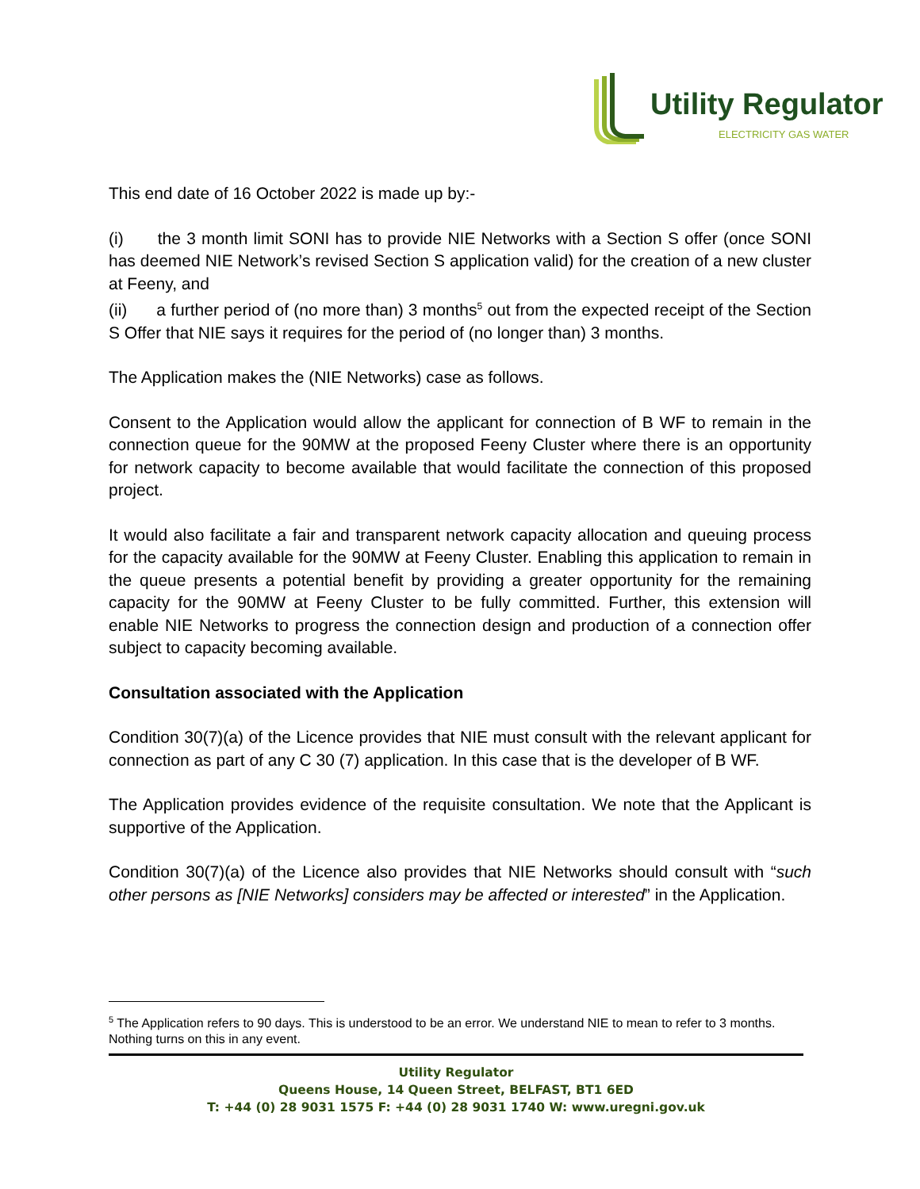Utility Regulator
ELECTRICITY GAS WATER
This end date of 16 October 2022 is made up by:-
(i) the 3 month limit SONI has to provide NIE Networks with a Section S offer (once SONI has deemed NIE Network’s revised Section S application valid) for the creation of a new cluster at Feeny, and
(ii) a further period of (no more than) 3 months<sup>5</sup> out from the expected receipt of the Section S Offer that NIE says it requires for the period of (no longer than) 3 months.
The Application makes the (NIE Networks) case as follows.
Consent to the Application would allow the applicant for connection of B WF to remain in the connection queue for the 90MW at the proposed Feeny Cluster where there is an opportunity for network capacity to become available that would facilitate the connection of this proposed project.
It would also facilitate a fair and transparent network capacity allocation and queuing process for the capacity available for the 90MW at Feeny Cluster. Enabling this application to remain in the queue presents a potential benefit by providing a greater opportunity for the remaining capacity for the 90MW at Feeny Cluster to be fully committed. Further, this extension will enable NIE Networks to progress the connection design and production of a connection offer subject to capacity becoming available.
Consultation associated with the Application
Condition 30(7)(a) of the Licence provides that NIE must consult with the relevant applicant for connection as part of any C 30 (7) application. In this case that is the developer of B WF.
The Application provides evidence of the requisite consultation. We note that the Applicant is supportive of the Application.
Condition 30(7)(a) of the Licence also provides that NIE Networks should consult with “such other persons as [NIE Networks] considers may be affected or interested” in the Application.
<sup>5</sup> The Application refers to 90 days. This is understood to be an error. We understand NIE to mean to refer to 3 months. Nothing turns on this in any event.
Utility Regulator
Queens House, 14 Queen Street, BELFAST, BT1 6ED
T: +44 (0) 28 9031 1575 F: +44 (0) 28 9031 1740 W: www.uregni.gov.uk